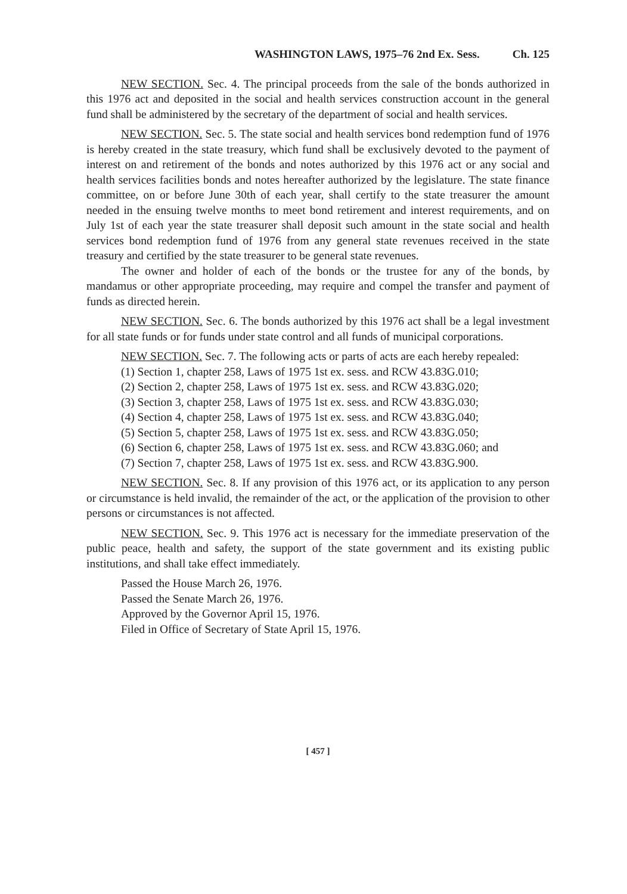WASHINGTON LAWS, 1975–76 2nd Ex. Sess. Ch. 125
NEW SECTION. Sec. 4. The principal proceeds from the sale of the bonds authorized in this 1976 act and deposited in the social and health services construction account in the general fund shall be administered by the secretary of the department of social and health services.
NEW SECTION. Sec. 5. The state social and health services bond redemption fund of 1976 is hereby created in the state treasury, which fund shall be exclusively devoted to the payment of interest on and retirement of the bonds and notes authorized by this 1976 act or any social and health services facilities bonds and notes hereafter authorized by the legislature. The state finance committee, on or before June 30th of each year, shall certify to the state treasurer the amount needed in the ensuing twelve months to meet bond retirement and interest requirements, and on July 1st of each year the state treasurer shall deposit such amount in the state social and health services bond redemption fund of 1976 from any general state revenues received in the state treasury and certified by the state treasurer to be general state revenues.
The owner and holder of each of the bonds or the trustee for any of the bonds, by mandamus or other appropriate proceeding, may require and compel the transfer and payment of funds as directed herein.
NEW SECTION. Sec. 6. The bonds authorized by this 1976 act shall be a legal investment for all state funds or for funds under state control and all funds of municipal corporations.
NEW SECTION. Sec. 7. The following acts or parts of acts are each hereby repealed:
(1) Section 1, chapter 258, Laws of 1975 1st ex. sess. and RCW 43.83G.010;
(2) Section 2, chapter 258, Laws of 1975 1st ex. sess. and RCW 43.83G.020;
(3) Section 3, chapter 258, Laws of 1975 1st ex. sess. and RCW 43.83G.030;
(4) Section 4, chapter 258, Laws of 1975 1st ex. sess. and RCW 43.83G.040;
(5) Section 5, chapter 258, Laws of 1975 1st ex. sess. and RCW 43.83G.050;
(6) Section 6, chapter 258, Laws of 1975 1st ex. sess. and RCW 43.83G.060; and
(7) Section 7, chapter 258, Laws of 1975 1st ex. sess. and RCW 43.83G.900.
NEW SECTION. Sec. 8. If any provision of this 1976 act, or its application to any person or circumstance is held invalid, the remainder of the act, or the application of the provision to other persons or circumstances is not affected.
NEW SECTION. Sec. 9. This 1976 act is necessary for the immediate preservation of the public peace, health and safety, the support of the state government and its existing public institutions, and shall take effect immediately.
Passed the House March 26, 1976.
Passed the Senate March 26, 1976.
Approved by the Governor April 15, 1976.
Filed in Office of Secretary of State April 15, 1976.
[ 457 ]